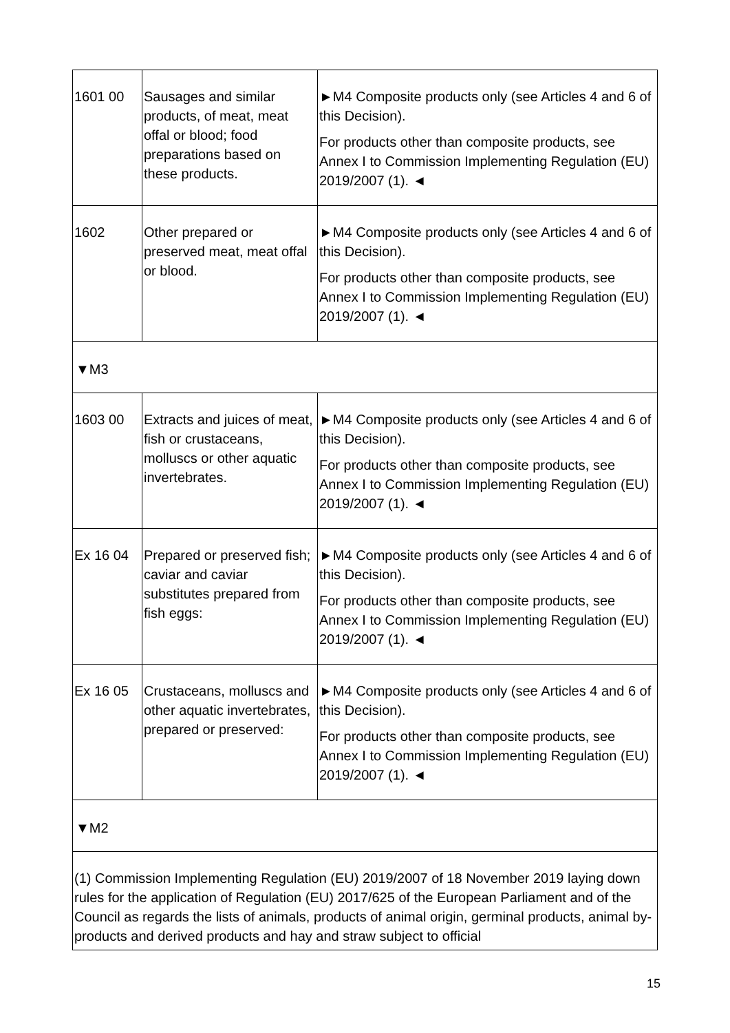| 1601 00 | Sausages and similar products, of meat, meat offal or blood; food preparations based on these products. | ►M4 Composite products only (see Articles 4 and 6 of this Decision). For products other than composite products, see Annex I to Commission Implementing Regulation (EU) 2019/2007 (1). ◄ |
| 1602 | Other prepared or preserved meat, meat offal or blood. | ►M4 Composite products only (see Articles 4 and 6 of this Decision). For products other than composite products, see Annex I to Commission Implementing Regulation (EU) 2019/2007 (1). ◄ |
| ▼M3 | | |
| 1603 00 | Extracts and juices of meat, fish or crustaceans, molluscs or other aquatic invertebrates. | ►M4 Composite products only (see Articles 4 and 6 of this Decision). For products other than composite products, see Annex I to Commission Implementing Regulation (EU) 2019/2007 (1). ◄ |
| Ex 16 04 | Prepared or preserved fish; caviar and caviar substitutes prepared from fish eggs: | ►M4 Composite products only (see Articles 4 and 6 of this Decision). For products other than composite products, see Annex I to Commission Implementing Regulation (EU) 2019/2007 (1). ◄ |
| Ex 16 05 | Crustaceans, molluscs and other aquatic invertebrates, prepared or preserved: | ►M4 Composite products only (see Articles 4 and 6 of this Decision). For products other than composite products, see Annex I to Commission Implementing Regulation (EU) 2019/2007 (1). ◄ |
| ▼M2 | | |
| (1) Commission Implementing Regulation (EU) 2019/2007 of 18 November 2019 laying down rules for the application of Regulation (EU) 2017/625 of the European Parliament and of the Council as regards the lists of animals, products of animal origin, germinal products, animal by-products and derived products and hay and straw subject to official | | |
15